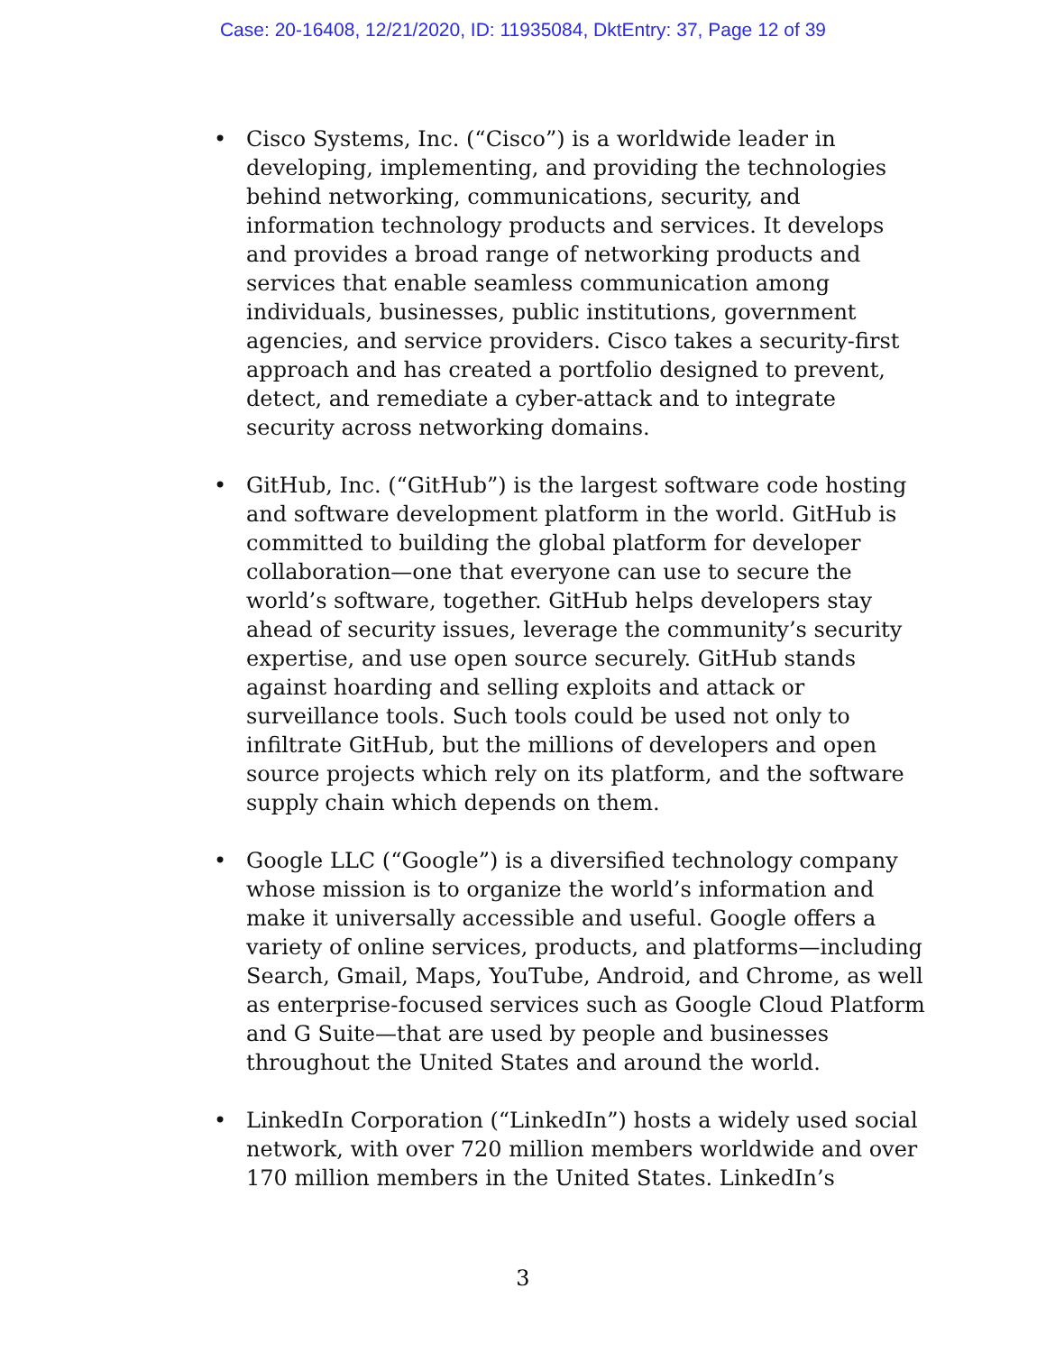Case: 20-16408, 12/21/2020, ID: 11935084, DktEntry: 37, Page 12 of 39
• Cisco Systems, Inc. (“Cisco”) is a worldwide leader in developing, implementing, and providing the technologies behind networking, communications, security, and information technology products and services. It develops and provides a broad range of networking products and services that enable seamless communication among individuals, businesses, public institutions, government agencies, and service providers. Cisco takes a security-first approach and has created a portfolio designed to prevent, detect, and remediate a cyber-attack and to integrate security across networking domains.
• GitHub, Inc. (“GitHub”) is the largest software code hosting and software development platform in the world. GitHub is committed to building the global platform for developer collaboration—one that everyone can use to secure the world’s software, together. GitHub helps developers stay ahead of security issues, leverage the community’s security expertise, and use open source securely. GitHub stands against hoarding and selling exploits and attack or surveillance tools. Such tools could be used not only to infiltrate GitHub, but the millions of developers and open source projects which rely on its platform, and the software supply chain which depends on them.
• Google LLC (“Google”) is a diversified technology company whose mission is to organize the world’s information and make it universally accessible and useful. Google offers a variety of online services, products, and platforms—including Search, Gmail, Maps, YouTube, Android, and Chrome, as well as enterprise-focused services such as Google Cloud Platform and G Suite—that are used by people and businesses throughout the United States and around the world.
• LinkedIn Corporation (“LinkedIn”) hosts a widely used social network, with over 720 million members worldwide and over 170 million members in the United States. LinkedIn’s
3